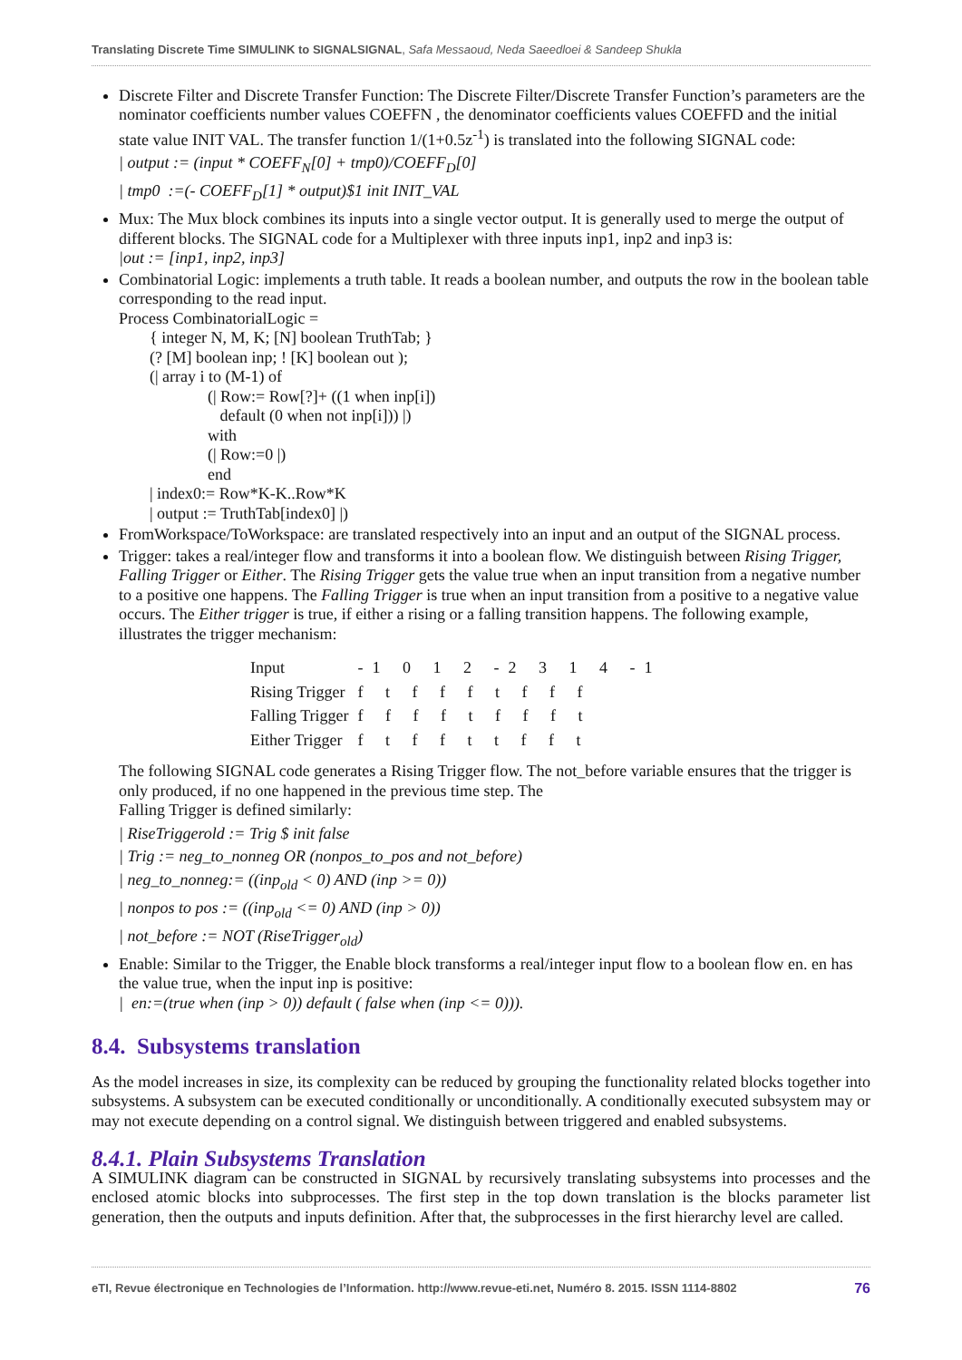Translating Discrete Time SIMULINK to SIGNALSIGNAL, Safa Messaoud, Neda Saeedloei & Sandeep Shukla
Discrete Filter and Discrete Transfer Function: The Discrete Filter/Discrete Transfer Function’s parameters are the nominator coefficients number values COEFFN , the denominator coefficients values COEFFD and the initial state value INIT VAL. The transfer function 1/(1+0.5z<sup>-1</sup>) is translated into the following SIGNAL code:
| output := (input * COEFF<sub>N</sub>[0] + tmp0)/COEFF<sub>D</sub>[0]
| tmp0 :=(- COEFF<sub>D</sub>[1] * output)$1 init INIT_VAL
Mux: The Mux block combines its inputs into a single vector output. It is generally used to merge the output of different blocks. The SIGNAL code for a Multiplexer with three inputs inp1, inp2 and inp3 is:
|out := [inp1, inp2, inp3]
Combinatorial Logic: implements a truth table. It reads a boolean number, and outputs the row in the boolean table corresponding to the read input.
Process CombinatorialLogic =
{ integer N, M, K; [N] boolean TruthTab; }
(? [M] boolean inp; ! [K] boolean out );
(| array i to (M-1) of
(| Row:= Row[?]+ ((1 when inp[i])
default (0 when not inp[i])) |)
with
(| Row:=0 |)
end
| index0:= Row*K-K..Row*K
| output := TruthTab[index0] |)
FromWorkspace/ToWorkspace: are translated respectively into an input and an output of the SIGNAL process.
Trigger: takes a real/integer flow and transforms it into a boolean flow. We distinguish between Rising Trigger, Falling Trigger or Either. The Rising Trigger gets the value true when an input transition from a negative number to a positive one happens. The Falling Trigger is true when an input transition from a positive to a negative value occurs. The Either trigger is true, if either a rising or a falling transition happens. The following example, illustrates the trigger mechanism:
| Input | -1 0 1 2 -2 3 1 4 -1 |
| Rising Trigger | f t f f f t f f f |
| Falling Trigger | f f f f t f f f t |
| Either Trigger | f t f f t t f f t |
The following SIGNAL code generates a Rising Trigger flow. The not_before variable ensures that the trigger is only produced, if no one happened in the previous time step. The
Falling Trigger is defined similarly:
| RiseTriggerold := Trig $ init false
| Trig := neg_to_nonneg OR (nonpos_to_pos and not_before)
| neg_to_nonneg:= ((inp<sub>old</sub> < 0) AND (inp >= 0))
| nonpos to pos := ((inp<sub>old</sub> <= 0) AND (inp > 0))
| not_before := NOT (RiseTrigger<sub>old</sub>)
Enable: Similar to the Trigger, the Enable block transforms a real/integer input flow to a boolean flow en. en has the value true, when the input inp is positive:
| en:=(true when (inp > 0)) default ( false when (inp <= 0))).
8.4. Subsystems translation
As the model increases in size, its complexity can be reduced by grouping the functionality related blocks together into subsystems. A subsystem can be executed conditionally or unconditionally. A conditionally executed subsystem may or may not execute depending on a control signal. We distinguish between triggered and enabled subsystems.
8.4.1. Plain Subsystems Translation
A SIMULINK diagram can be constructed in SIGNAL by recursively translating subsystems into processes and the enclosed atomic blocks into subprocesses. The first step in the top down translation is the blocks parameter list generation, then the outputs and inputs definition. After that, the subprocesses in the first hierarchy level are called.
eTI, Revue électronique en Technologies de l’Information. http://www.revue-eti.net, Numéro 8. 2015. ISSN 1114-8802 76